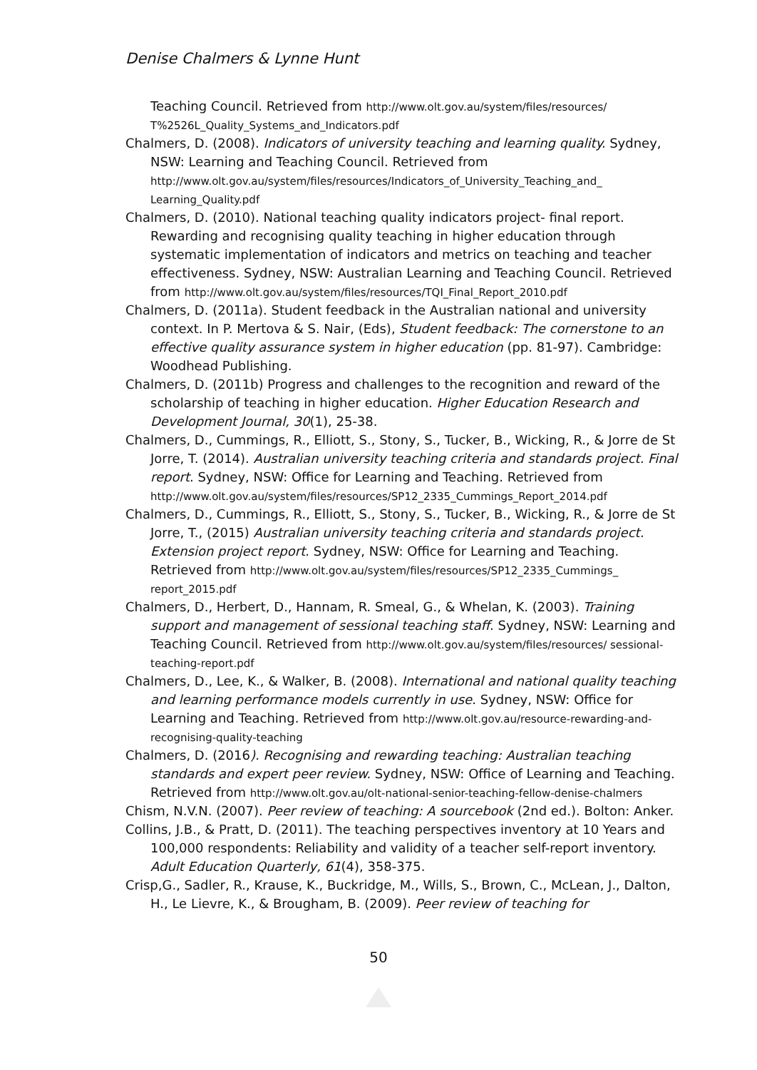Denise Chalmers & Lynne Hunt
Teaching Council. Retrieved from http://www.olt.gov.au/system/files/resources/ T%2526L_Quality_Systems_and_Indicators.pdf
Chalmers, D. (2008). Indicators of university teaching and learning quality. Sydney, NSW: Learning and Teaching Council. Retrieved from http://www.olt.gov.au/system/files/resources/Indicators_of_University_Teaching_and_ Learning_Quality.pdf
Chalmers, D. (2010). National teaching quality indicators project- final report. Rewarding and recognising quality teaching in higher education through systematic implementation of indicators and metrics on teaching and teacher effectiveness. Sydney, NSW: Australian Learning and Teaching Council. Retrieved from http://www.olt.gov.au/system/files/resources/TQI_Final_Report_2010.pdf
Chalmers, D. (2011a). Student feedback in the Australian national and university context. In P. Mertova & S. Nair, (Eds), Student feedback: The cornerstone to an effective quality assurance system in higher education (pp. 81-97). Cambridge: Woodhead Publishing.
Chalmers, D. (2011b) Progress and challenges to the recognition and reward of the scholarship of teaching in higher education. Higher Education Research and Development Journal, 30(1), 25-38.
Chalmers, D., Cummings, R., Elliott, S., Stony, S., Tucker, B., Wicking, R., & Jorre de St Jorre, T. (2014). Australian university teaching criteria and standards project. Final report. Sydney, NSW: Office for Learning and Teaching. Retrieved from http://www.olt.gov.au/system/files/resources/SP12_2335_Cummings_Report_2014.pdf
Chalmers, D., Cummings, R., Elliott, S., Stony, S., Tucker, B., Wicking, R., & Jorre de St Jorre, T., (2015) Australian university teaching criteria and standards project. Extension project report. Sydney, NSW: Office for Learning and Teaching. Retrieved from http://www.olt.gov.au/system/files/resources/SP12_2335_Cummings_ report_2015.pdf
Chalmers, D., Herbert, D., Hannam, R. Smeal, G., & Whelan, K. (2003). Training support and management of sessional teaching staff. Sydney, NSW: Learning and Teaching Council. Retrieved from http://www.olt.gov.au/system/files/resources/ sessional-teaching-report.pdf
Chalmers, D., Lee, K., & Walker, B. (2008). International and national quality teaching and learning performance models currently in use. Sydney, NSW: Office for Learning and Teaching. Retrieved from http://www.olt.gov.au/resource-rewarding-and-recognising-quality-teaching
Chalmers, D. (2016). Recognising and rewarding teaching: Australian teaching standards and expert peer review. Sydney, NSW: Office of Learning and Teaching. Retrieved from http://www.olt.gov.au/olt-national-senior-teaching-fellow-denise-chalmers
Chism, N.V.N. (2007). Peer review of teaching: A sourcebook (2nd ed.). Bolton: Anker.
Collins, J.B., & Pratt, D. (2011). The teaching perspectives inventory at 10 Years and 100,000 respondents: Reliability and validity of a teacher self-report inventory. Adult Education Quarterly, 61(4), 358-375.
Crisp,G., Sadler, R., Krause, K., Buckridge, M., Wills, S., Brown, C., McLean, J., Dalton, H., Le Lievre, K., & Brougham, B. (2009). Peer review of teaching for
50